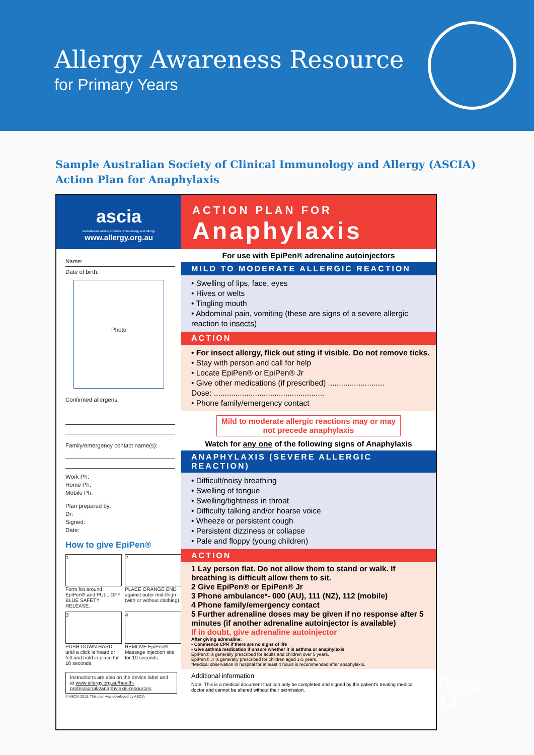Allergy Awareness Resource
for Primary Years
Sample Australian Society of Clinical Immunology and Allergy (ASCIA)
Action Plan for Anaphylaxis
ascia
australasian society of clinical immunology and allergy
www.allergy.org.au
Name:
Date of birth:
Photo
Confirmed allergens:
Family/emergency contact name(s):
Work Ph:
Home Ph:
Mobile Ph:
Plan prepared by:
Dr:
Signed:
Date:
How to give EpiPen®
1
Form fist around EpiPen® and PULL OFF BLUE SAFETY RELEASE.
2
PLACE ORANGE END against outer mid-thigh (with or without clothing).
3
PUSH DOWN HARD until a click is heard or felt and hold in place for 10 seconds.
4
REMOVE EpiPen®. Massage injection site for 10 seconds.
Instructions are also on the device label and at www.allergy.org.au/health-professionals/anaphylaxis-resources
© ASCIA 2013. This plan was developed by ASCIA
ACTION PLAN FOR
Anaphylaxis
For use with EpiPen® adrenaline autoinjectors
MILD TO MODERATE ALLERGIC REACTION
• Swelling of lips, face, eyes
• Hives or welts
• Tingling mouth
• Abdominal pain, vomiting (these are signs of a severe allergic reaction to insects)
ACTION
• For insect allergy, flick out sting if visible. Do not remove ticks.
• Stay with person and call for help
• Locate EpiPen® or EpiPen® Jr
• Give other medications (if prescribed) ..........................
Dose: ...................................................
• Phone family/emergency contact
Mild to moderate allergic reactions may or may not precede anaphylaxis
Watch for any one of the following signs of Anaphylaxis
ANAPHYLAXIS (SEVERE ALLERGIC REACTION)
• Difficult/noisy breathing
• Swelling of tongue
• Swelling/tightness in throat
• Difficulty talking and/or hoarse voice
• Wheeze or persistent cough
• Persistent dizziness or collapse
• Pale and floppy (young children)
ACTION
1 Lay person flat. Do not allow them to stand or walk. If breathing is difficult allow them to sit.
2 Give EpiPen® or EpiPen® Jr
3 Phone ambulance*- 000 (AU), 111 (NZ), 112 (mobile)
4 Phone family/emergency contact
5 Further adrenaline doses may be given if no response after 5 minutes (if another adrenaline autoinjector is available)
If in doubt, give adrenaline autoinjector
After giving adrenaline:
• Commence CPR if there are no signs of life
• Give asthma medication if unsure whether it is asthma or anaphylaxis
EpiPen® is generally prescribed for adults and children over 5 years.
EpiPen® Jr is generally prescribed for children aged 1-5 years.
*Medical observation in hospital for at least 4 hours is recommended after anaphylaxis.
Additional information
Note: This is a medical document that can only be completed and signed by the patient's treating medical doctor and cannot be altered without their permission.
Page
14